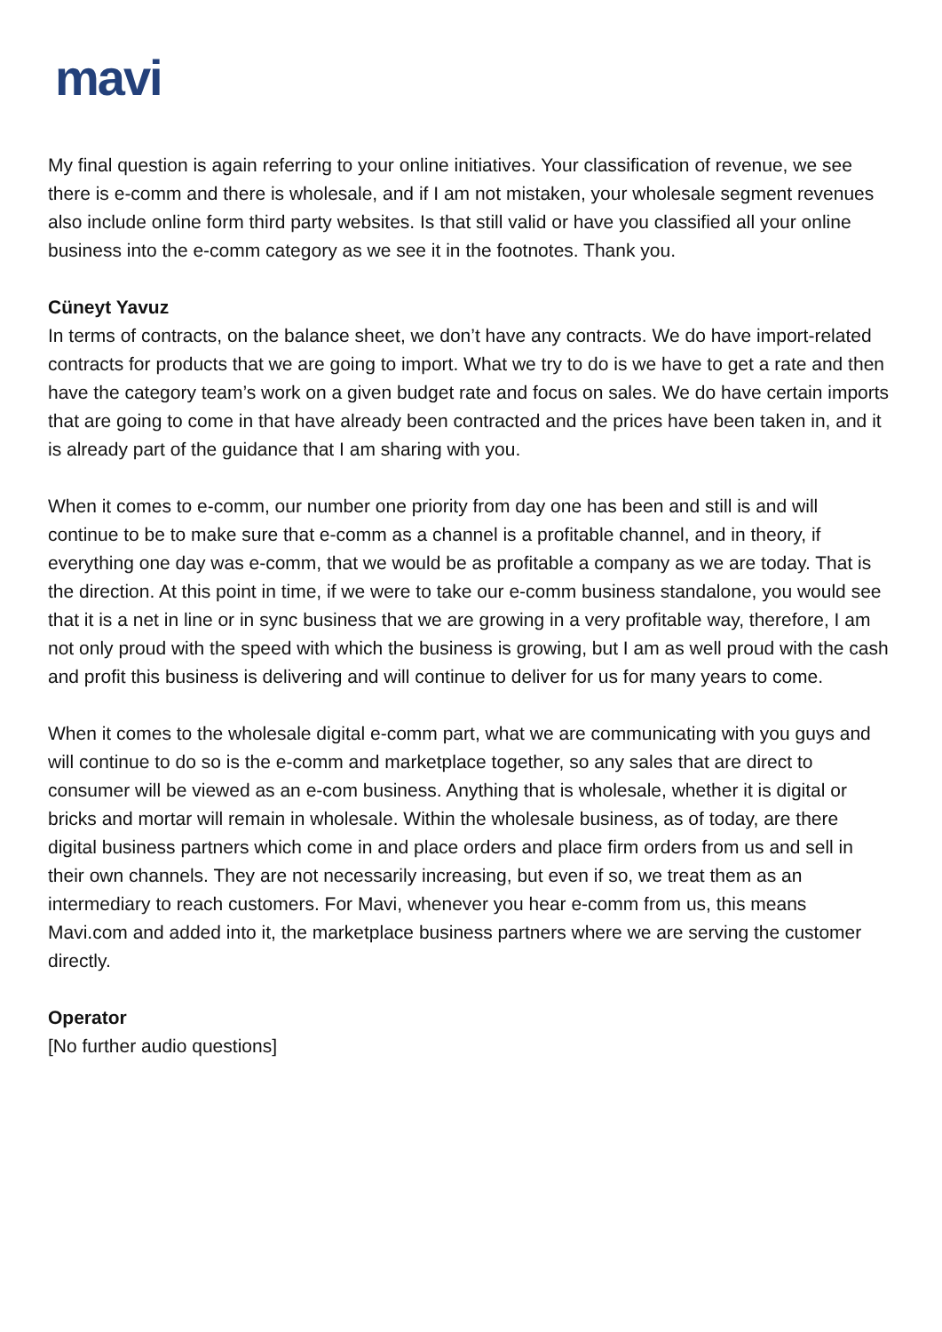mavi
My final question is again referring to your online initiatives. Your classification of revenue, we see there is e-comm and there is wholesale, and if I am not mistaken, your wholesale segment revenues also include online form third party websites. Is that still valid or have you classified all your online business into the e-comm category as we see it in the footnotes. Thank you.
Cüneyt Yavuz
In terms of contracts, on the balance sheet, we don’t have any contracts. We do have import-related contracts for products that we are going to import. What we try to do is we have to get a rate and then have the category team’s work on a given budget rate and focus on sales. We do have certain imports that are going to come in that have already been contracted and the prices have been taken in, and it is already part of the guidance that I am sharing with you.
When it comes to e-comm, our number one priority from day one has been and still is and will continue to be to make sure that e-comm as a channel is a profitable channel, and in theory, if everything one day was e-comm, that we would be as profitable a company as we are today. That is the direction. At this point in time, if we were to take our e-comm business standalone, you would see that it is a net in line or in sync business that we are growing in a very profitable way, therefore, I am not only proud with the speed with which the business is growing, but I am as well proud with the cash and profit this business is delivering and will continue to deliver for us for many years to come.
When it comes to the wholesale digital e-comm part, what we are communicating with you guys and will continue to do so is the e-comm and marketplace together, so any sales that are direct to consumer will be viewed as an e-com business. Anything that is wholesale, whether it is digital or bricks and mortar will remain in wholesale. Within the wholesale business, as of today, are there digital business partners which come in and place orders and place firm orders from us and sell in their own channels. They are not necessarily increasing, but even if so, we treat them as an intermediary to reach customers. For Mavi, whenever you hear e-comm from us, this means Mavi.com and added into it, the marketplace business partners where we are serving the customer directly.
Operator
[No further audio questions]